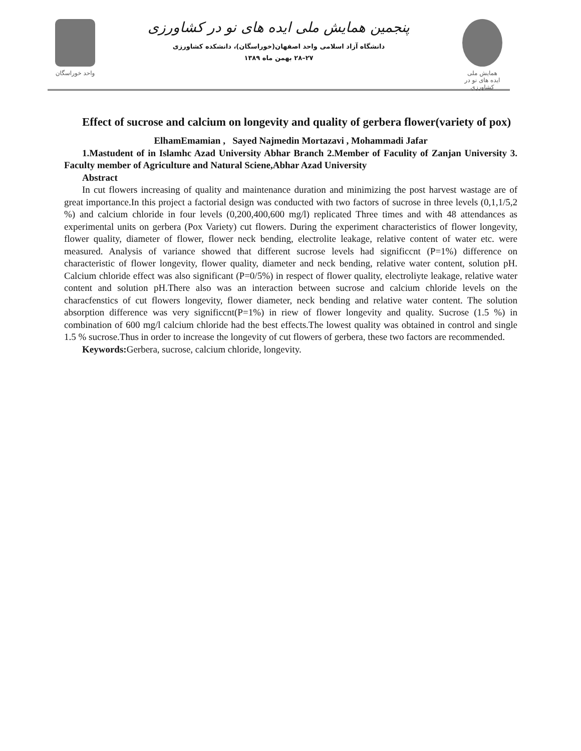واحد خوراسگان
پنجمین همایش ملی ایده های نو در کشاورزی
دانشگاه آزاد اسلامی واحد اصفهان(خوراسگان)، دانشکده کشاورزی
۲۷–۲۸ بهمن ماه ۱۳۸۹
همایش ملی
ایده های نو در کشاورزی
Effect of sucrose and calcium on longevity and quality of gerbera flower(variety of pox)
ElhamEmamian , Sayed Najmedin Mortazavi , Mohammadi Jafar
1.Mastudent of in Islamhc Azad University Abhar Branch 2.Member of Faculity of Zanjan University 3. Faculty member of Agriculture and Natural Sciene,Abhar Azad University
Abstract
In cut flowers increasing of quality and maintenance duration and minimizing the post harvest wastage are of great importance.In this project a factorial design was conducted with two factors of sucrose in three levels (0,1,1/5,2 %) and calcium chloride in four levels (0,200,400,600 mg/l) replicated Three times and with 48 attendances as experimental units on gerbera (Pox Variety) cut flowers. During the experiment characteristics of flower longevity, flower quality, diameter of flower, flower neck bending, electrolite leakage, relative content of water etc. were measured. Analysis of variance showed that different sucrose levels had significcnt (P=1%) difference on characteristic of flower longevity, flower quality, diameter and neck bending, relative water content, solution pH. Calcium chloride effect was also significant (P=0/5%) in respect of flower quality, electroliyte leakage, relative water content and solution pH.There also was an interaction between sucrose and calcium chloride levels on the characfenstics of cut flowers longevity, flower diameter, neck bending and relative water content. The solution absorption difference was very significcnt(P=1%) in riew of flower longevity and quality. Sucrose (1.5 %) in combination of 600 mg/l calcium chloride had the best effects.The lowest quality was obtained in control and single 1.5 % sucrose.Thus in order to increase the longevity of cut flowers of gerbera, these two factors are recommended.
Keywords: Gerbera, sucrose, calcium chloride, longevity.